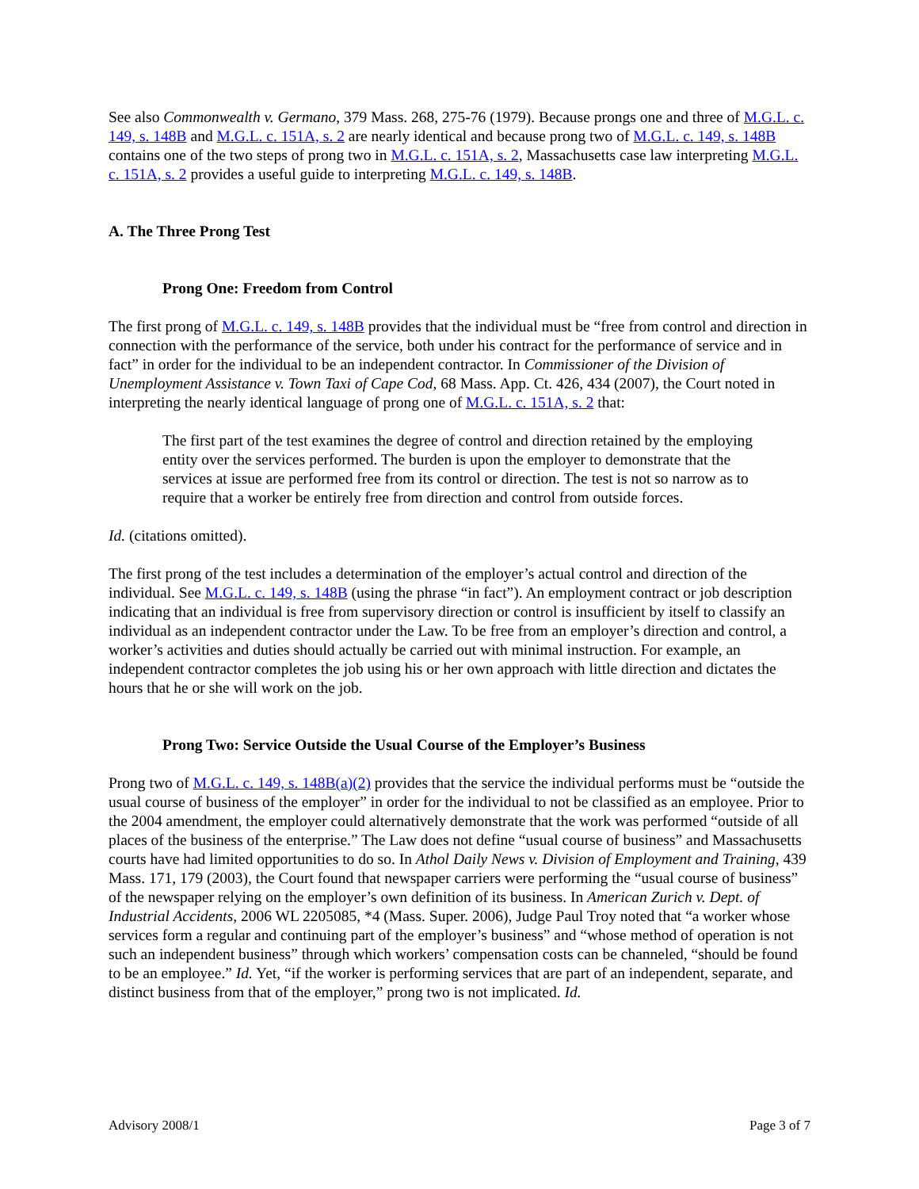See also Commonwealth v. Germano, 379 Mass. 268, 275-76 (1979). Because prongs one and three of M.G.L. c. 149, s. 148B and M.G.L. c. 151A, s. 2 are nearly identical and because prong two of M.G.L. c. 149, s. 148B contains one of the two steps of prong two in M.G.L. c. 151A, s. 2, Massachusetts case law interpreting M.G.L. c. 151A, s. 2 provides a useful guide to interpreting M.G.L. c. 149, s. 148B.
A. The Three Prong Test
Prong One: Freedom from Control
The first prong of M.G.L. c. 149, s. 148B provides that the individual must be “free from control and direction in connection with the performance of the service, both under his contract for the performance of service and in fact” in order for the individual to be an independent contractor. In Commissioner of the Division of Unemployment Assistance v. Town Taxi of Cape Cod, 68 Mass. App. Ct. 426, 434 (2007), the Court noted in interpreting the nearly identical language of prong one of M.G.L. c. 151A, s. 2 that:
The first part of the test examines the degree of control and direction retained by the employing entity over the services performed. The burden is upon the employer to demonstrate that the services at issue are performed free from its control or direction. The test is not so narrow as to require that a worker be entirely free from direction and control from outside forces.
Id. (citations omitted).
The first prong of the test includes a determination of the employer’s actual control and direction of the individual. See M.G.L. c. 149, s. 148B (using the phrase “in fact”). An employment contract or job description indicating that an individual is free from supervisory direction or control is insufficient by itself to classify an individual as an independent contractor under the Law. To be free from an employer’s direction and control, a worker’s activities and duties should actually be carried out with minimal instruction. For example, an independent contractor completes the job using his or her own approach with little direction and dictates the hours that he or she will work on the job.
Prong Two: Service Outside the Usual Course of the Employer’s Business
Prong two of M.G.L. c. 149, s. 148B(a)(2) provides that the service the individual performs must be “outside the usual course of business of the employer” in order for the individual to not be classified as an employee. Prior to the 2004 amendment, the employer could alternatively demonstrate that the work was performed “outside of all places of the business of the enterprise.” The Law does not define “usual course of business” and Massachusetts courts have had limited opportunities to do so. In Athol Daily News v. Division of Employment and Training, 439 Mass. 171, 179 (2003), the Court found that newspaper carriers were performing the “usual course of business” of the newspaper relying on the employer’s own definition of its business. In American Zurich v. Dept. of Industrial Accidents, 2006 WL 2205085, *4 (Mass. Super. 2006), Judge Paul Troy noted that “a worker whose services form a regular and continuing part of the employer’s business” and “whose method of operation is not such an independent business” through which workers’ compensation costs can be channeled, “should be found to be an employee.” Id. Yet, “if the worker is performing services that are part of an independent, separate, and distinct business from that of the employer,” prong two is not implicated. Id.
Advisory 2008/1 Page 3 of 7